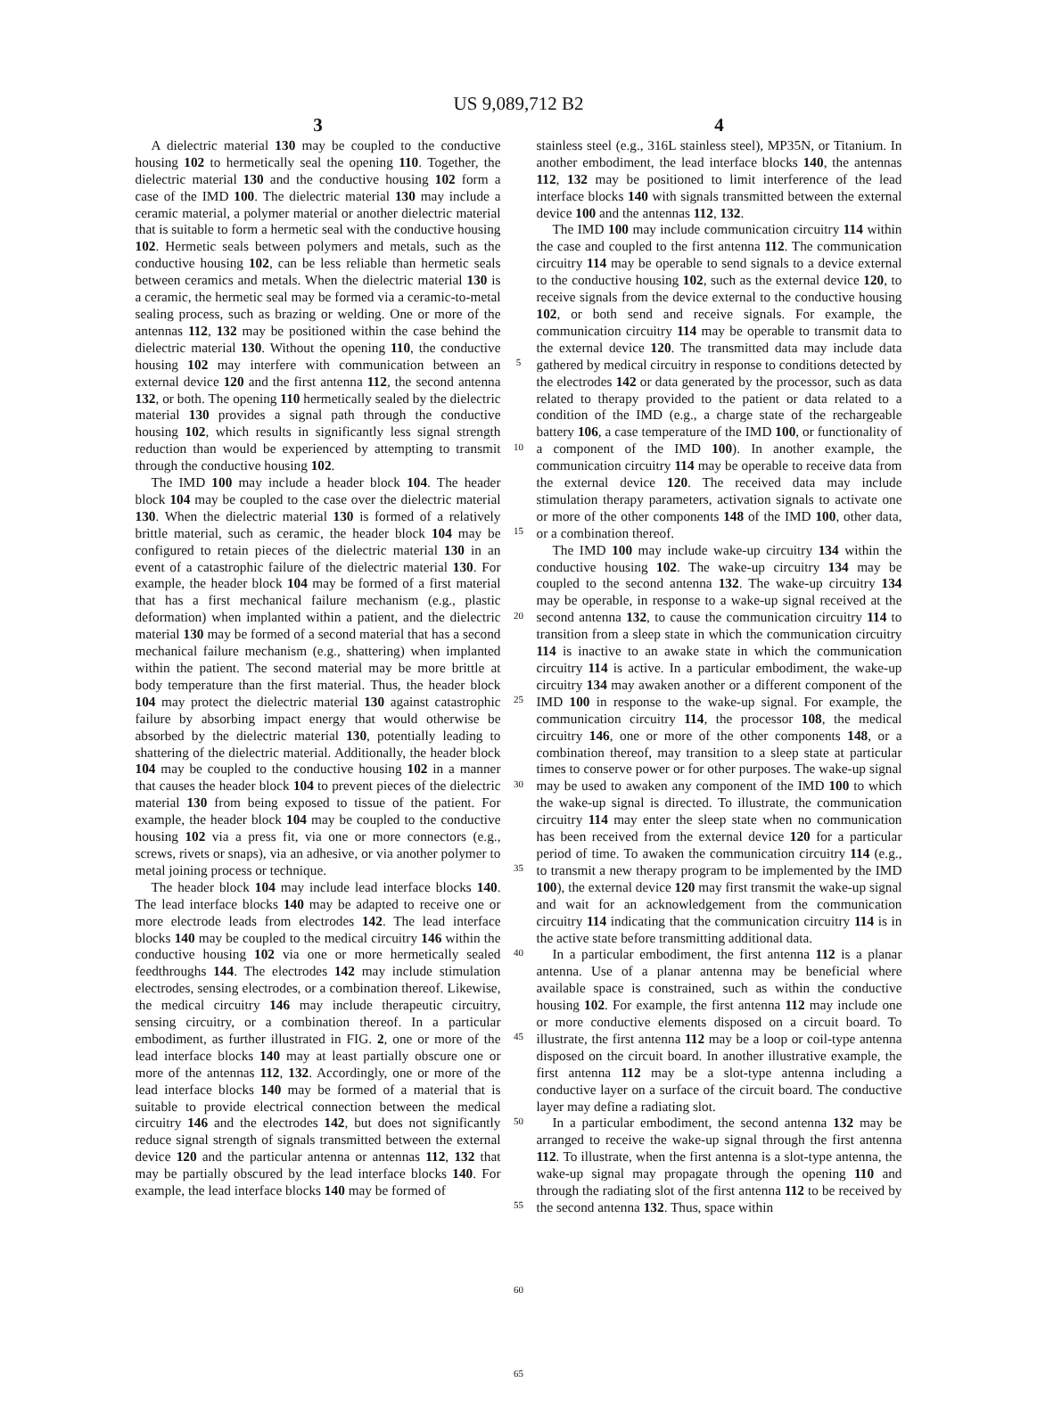US 9,089,712 B2
3
A dielectric material 130 may be coupled to the conductive housing 102 to hermetically seal the opening 110. Together, the dielectric material 130 and the conductive housing 102 form a case of the IMD 100. The dielectric material 130 may include a ceramic material, a polymer material or another dielectric material that is suitable to form a hermetic seal with the conductive housing 102. Hermetic seals between polymers and metals, such as the conductive housing 102, can be less reliable than hermetic seals between ceramics and metals. When the dielectric material 130 is a ceramic, the hermetic seal may be formed via a ceramic-to-metal sealing process, such as brazing or welding. One or more of the antennas 112, 132 may be positioned within the case behind the dielectric material 130. Without the opening 110, the conductive housing 102 may interfere with communication between an external device 120 and the first antenna 112, the second antenna 132, or both. The opening 110 hermetically sealed by the dielectric material 130 provides a signal path through the conductive housing 102, which results in significantly less signal strength reduction than would be experienced by attempting to transmit through the conductive housing 102.
The IMD 100 may include a header block 104. The header block 104 may be coupled to the case over the dielectric material 130. When the dielectric material 130 is formed of a relatively brittle material, such as ceramic, the header block 104 may be configured to retain pieces of the dielectric material 130 in an event of a catastrophic failure of the dielectric material 130. For example, the header block 104 may be formed of a first material that has a first mechanical failure mechanism (e.g., plastic deformation) when implanted within a patient, and the dielectric material 130 may be formed of a second material that has a second mechanical failure mechanism (e.g., shattering) when implanted within the patient. The second material may be more brittle at body temperature than the first material. Thus, the header block 104 may protect the dielectric material 130 against catastrophic failure by absorbing impact energy that would otherwise be absorbed by the dielectric material 130, potentially leading to shattering of the dielectric material. Additionally, the header block 104 may be coupled to the conductive housing 102 in a manner that causes the header block 104 to prevent pieces of the dielectric material 130 from being exposed to tissue of the patient. For example, the header block 104 may be coupled to the conductive housing 102 via a press fit, via one or more connectors (e.g., screws, rivets or snaps), via an adhesive, or via another polymer to metal joining process or technique.
The header block 104 may include lead interface blocks 140. The lead interface blocks 140 may be adapted to receive one or more electrode leads from electrodes 142. The lead interface blocks 140 may be coupled to the medical circuitry 146 within the conductive housing 102 via one or more hermetically sealed feedthroughs 144. The electrodes 142 may include stimulation electrodes, sensing electrodes, or a combination thereof. Likewise, the medical circuitry 146 may include therapeutic circuitry, sensing circuitry, or a combination thereof. In a particular embodiment, as further illustrated in FIG. 2, one or more of the lead interface blocks 140 may at least partially obscure one or more of the antennas 112, 132. Accordingly, one or more of the lead interface blocks 140 may be formed of a material that is suitable to provide electrical connection between the medical circuitry 146 and the electrodes 142, but does not significantly reduce signal strength of signals transmitted between the external device 120 and the particular antenna or antennas 112, 132 that may be partially obscured by the lead interface blocks 140. For example, the lead interface blocks 140 may be formed of
5
10
15
20
25
30
35
40
45
50
55
60
65
4
stainless steel (e.g., 316L stainless steel), MP35N, or Titanium. In another embodiment, the lead interface blocks 140, the antennas 112, 132 may be positioned to limit interference of the lead interface blocks 140 with signals transmitted between the external device 100 and the antennas 112, 132.
The IMD 100 may include communication circuitry 114 within the case and coupled to the first antenna 112. The communication circuitry 114 may be operable to send signals to a device external to the conductive housing 102, such as the external device 120, to receive signals from the device external to the conductive housing 102, or both send and receive signals. For example, the communication circuitry 114 may be operable to transmit data to the external device 120. The transmitted data may include data gathered by medical circuitry in response to conditions detected by the electrodes 142 or data generated by the processor, such as data related to therapy provided to the patient or data related to a condition of the IMD (e.g., a charge state of the rechargeable battery 106, a case temperature of the IMD 100, or functionality of a component of the IMD 100). In another example, the communication circuitry 114 may be operable to receive data from the external device 120. The received data may include stimulation therapy parameters, activation signals to activate one or more of the other components 148 of the IMD 100, other data, or a combination thereof.
The IMD 100 may include wake-up circuitry 134 within the conductive housing 102. The wake-up circuitry 134 may be coupled to the second antenna 132. The wake-up circuitry 134 may be operable, in response to a wake-up signal received at the second antenna 132, to cause the communication circuitry 114 to transition from a sleep state in which the communication circuitry 114 is inactive to an awake state in which the communication circuitry 114 is active. In a particular embodiment, the wake-up circuitry 134 may awaken another or a different component of the IMD 100 in response to the wake-up signal. For example, the communication circuitry 114, the processor 108, the medical circuitry 146, one or more of the other components 148, or a combination thereof, may transition to a sleep state at particular times to conserve power or for other purposes. The wake-up signal may be used to awaken any component of the IMD 100 to which the wake-up signal is directed. To illustrate, the communication circuitry 114 may enter the sleep state when no communication has been received from the external device 120 for a particular period of time. To awaken the communication circuitry 114 (e.g., to transmit a new therapy program to be implemented by the IMD 100), the external device 120 may first transmit the wake-up signal and wait for an acknowledgement from the communication circuitry 114 indicating that the communication circuitry 114 is in the active state before transmitting additional data.
In a particular embodiment, the first antenna 112 is a planar antenna. Use of a planar antenna may be beneficial where available space is constrained, such as within the conductive housing 102. For example, the first antenna 112 may include one or more conductive elements disposed on a circuit board. To illustrate, the first antenna 112 may be a loop or coil-type antenna disposed on the circuit board. In another illustrative example, the first antenna 112 may be a slot-type antenna including a conductive layer on a surface of the circuit board. The conductive layer may define a radiating slot.
In a particular embodiment, the second antenna 132 may be arranged to receive the wake-up signal through the first antenna 112. To illustrate, when the first antenna is a slot-type antenna, the wake-up signal may propagate through the opening 110 and through the radiating slot of the first antenna 112 to be received by the second antenna 132. Thus, space within